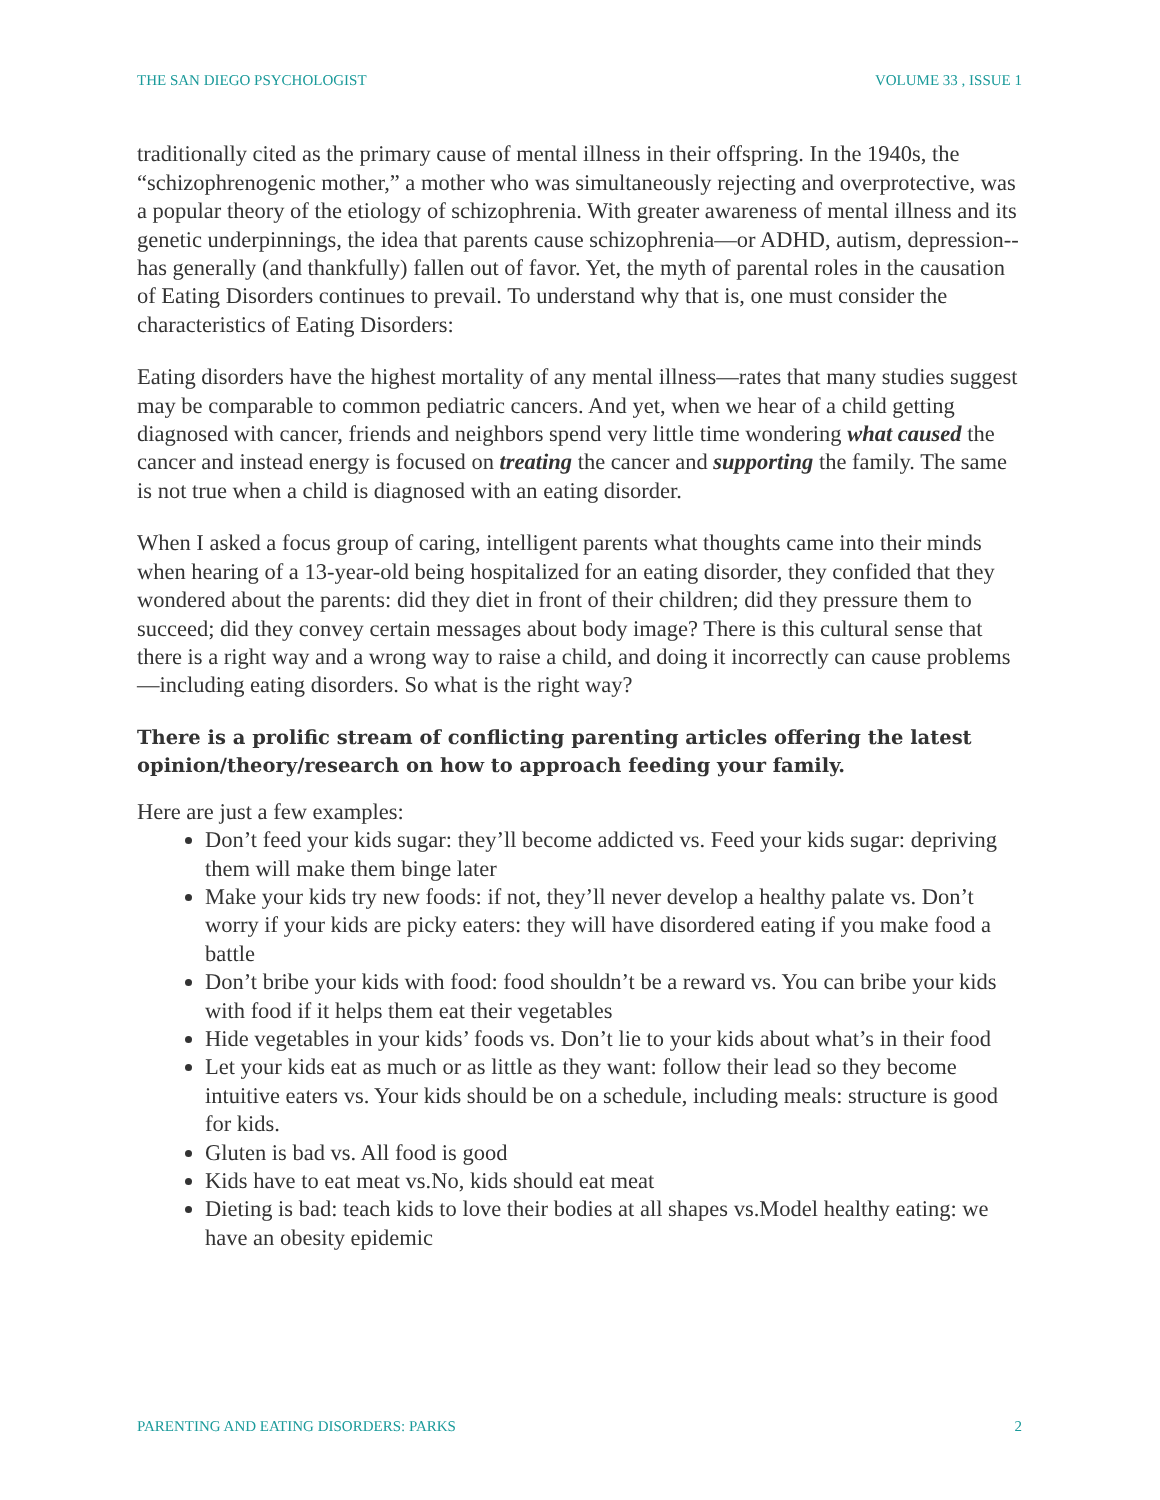THE SAN DIEGO PSYCHOLOGIST VOLUME 33 , ISSUE 1
traditionally cited as the primary cause of mental illness in their offspring. In the 1940s, the “schizophrenogenic mother,” a mother who was simultaneously rejecting and overprotective, was a popular theory of the etiology of schizophrenia. With greater awareness of mental illness and its genetic underpinnings, the idea that parents cause schizophrenia—or ADHD, autism, depression--has generally (and thankfully) fallen out of favor. Yet, the myth of parental roles in the causation of Eating Disorders continues to prevail. To understand why that is, one must consider the characteristics of Eating Disorders:
Eating disorders have the highest mortality of any mental illness—rates that many studies suggest may be comparable to common pediatric cancers. And yet, when we hear of a child getting diagnosed with cancer, friends and neighbors spend very little time wondering what caused the cancer and instead energy is focused on treating the cancer and supporting the family. The same is not true when a child is diagnosed with an eating disorder.
When I asked a focus group of caring, intelligent parents what thoughts came into their minds when hearing of a 13-year-old being hospitalized for an eating disorder, they confided that they wondered about the parents: did they diet in front of their children; did they pressure them to succeed; did they convey certain messages about body image? There is this cultural sense that there is a right way and a wrong way to raise a child, and doing it incorrectly can cause problems—including eating disorders. So what is the right way?
There is a prolific stream of conflicting parenting articles offering the latest opinion/theory/research on how to approach feeding your family.
Here are just a few examples:
Don’t feed your kids sugar: they’ll become addicted vs. Feed your kids sugar: depriving them will make them binge later
Make your kids try new foods: if not, they’ll never develop a healthy palate vs. Don’t worry if your kids are picky eaters: they will have disordered eating if you make food a battle
Don’t bribe your kids with food: food shouldn’t be a reward vs. You can bribe your kids with food if it helps them eat their vegetables
Hide vegetables in your kids’ foods vs. Don’t lie to your kids about what’s in their food
Let your kids eat as much or as little as they want: follow their lead so they become intuitive eaters vs. Your kids should be on a schedule, including meals: structure is good for kids.
Gluten is bad vs. All food is good
Kids have to eat meat vs.No, kids should eat meat
Dieting is bad: teach kids to love their bodies at all shapes vs.Model healthy eating: we have an obesity epidemic
PARENTING AND EATING DISORDERS: PARKS 2